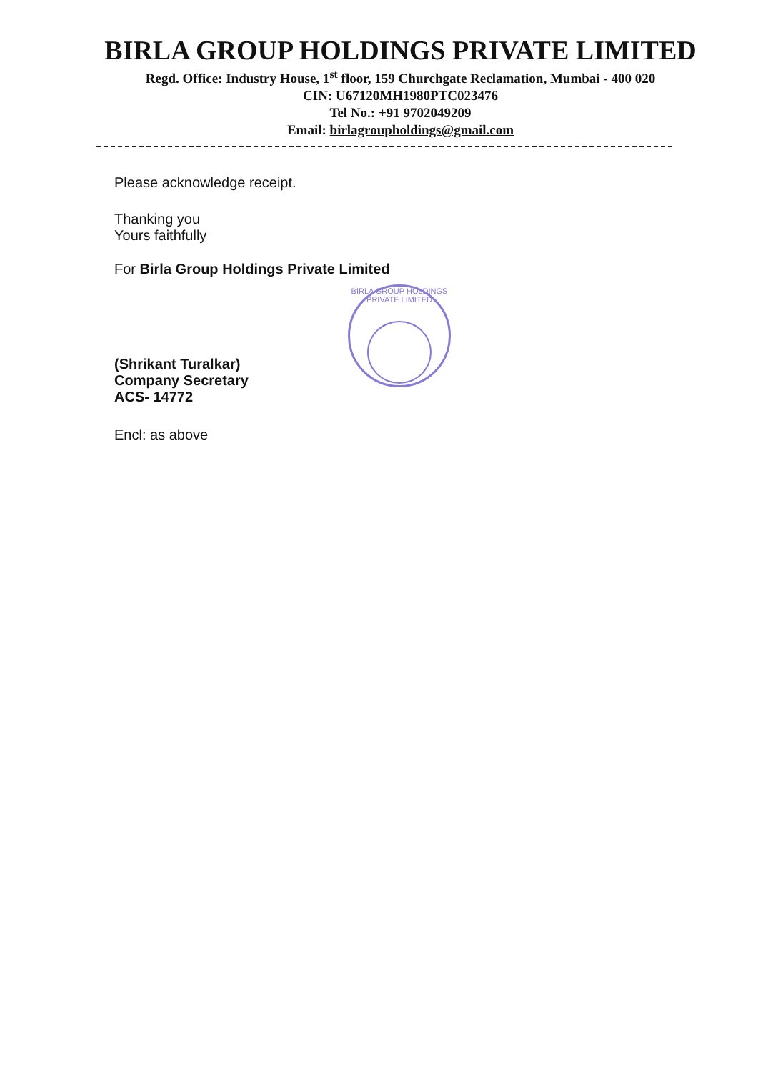BIRLA GROUP HOLDINGS PRIVATE LIMITED
Regd. Office: Industry House, 1<sup>st</sup> floor, 159 Churchgate Reclamation, Mumbai - 400 020
CIN: U67120MH1980PTC023476
Tel No.: +91 9702049209
Email: birlagroupholdings@gmail.com
Please acknowledge receipt.
Thanking you
Yours faithfully
For Birla Group Holdings Private Limited
(Shrikant Turalkar)
Company Secretary
ACS- 14772
Encl: as above
BIRLA GROUP HOLDINGS PRIVATE LIMITED